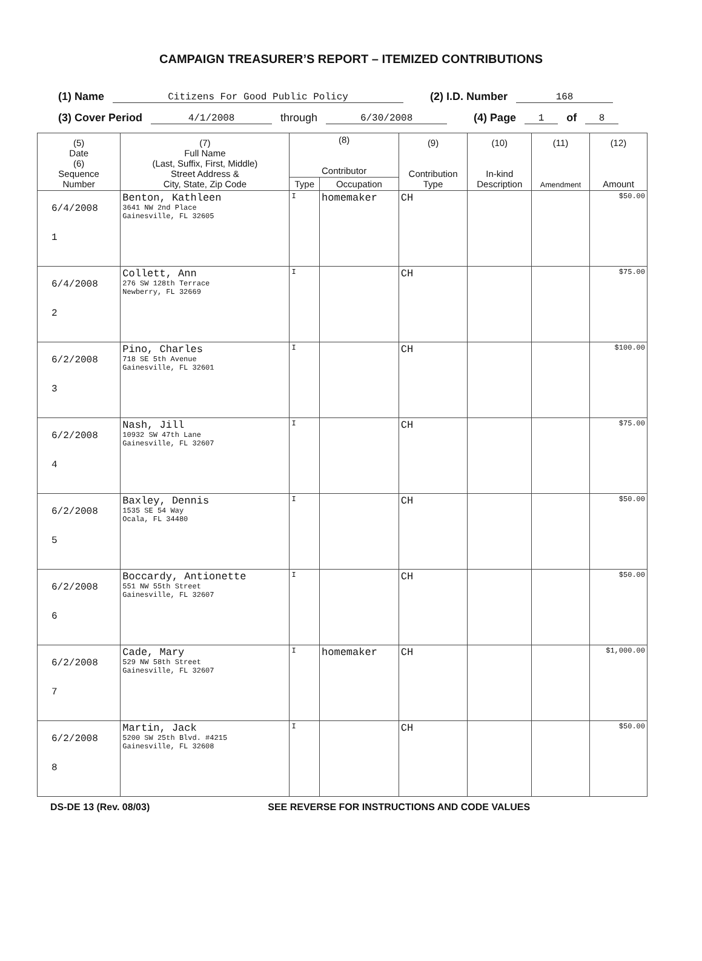CAMPAIGN TREASURER’S REPORT – ITEMIZED CONTRIBUTIONS
(1) Name Citizens For Good Public Policy (2) I.D. Number 168
(3) Cover Period 4/1/2008 through 6/30/2008 (4) Page 1 of 8
| (5) Date (6) Sequence Number | (7) Full Name (Last, Suffix, First, Middle) Street Address & City, State, Zip Code | (8) Contributor | | (9) Contribution Type | (10) In-kind Description | (11) Amendment | (12) Amount |
| --- | --- | --- | --- | --- | --- | --- | --- |
| | | Type | Occupation | | | | |
| 6/4/2008 1 | Benton, Kathleen 3641 NW 2nd Place Gainesville, FL 32605 | I | homemaker | CH | | | $50.00 |
| 6/4/2008 2 | Collett, Ann 276 SW 128th Terrace Newberry, FL 32669 | I | | CH | | | $75.00 |
| 6/2/2008 3 | Pino, Charles 718 SE 5th Avenue Gainesville, FL 32601 | I | | CH | | | $100.00 |
| 6/2/2008 4 | Nash, Jill 10932 SW 47th Lane Gainesville, FL 32607 | I | | CH | | | $75.00 |
| 6/2/2008 5 | Baxley, Dennis 1535 SE 54 Way Ocala, FL 34480 | I | | CH | | | $50.00 |
| 6/2/2008 6 | Boccardy, Antionette 551 NW 55th Street Gainesville, FL 32607 | I | | CH | | | $50.00 |
| 6/2/2008 7 | Cade, Mary 529 NW 58th Street Gainesville, FL 32607 | I | homemaker | CH | | | $1,000.00 |
| 6/2/2008 8 | Martin, Jack 5200 SW 25th Blvd. #4215 Gainesville, FL 32608 | I | | CH | | | $50.00 |
DS-DE 13 (Rev. 08/03) SEE REVERSE FOR INSTRUCTIONS AND CODE VALUES